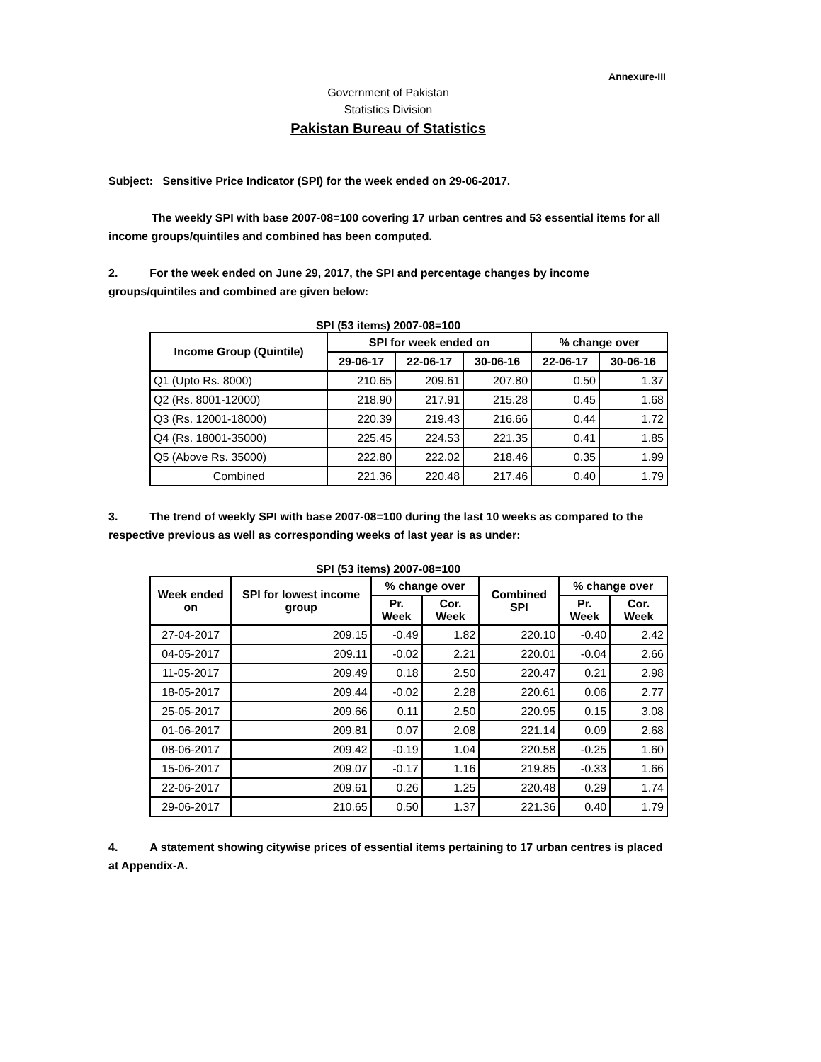Annexure-III
Government of Pakistan
Statistics Division
Pakistan Bureau of Statistics
Subject: Sensitive Price Indicator (SPI) for the week ended on 29-06-2017.
The weekly SPI with base 2007-08=100 covering 17 urban centres and 53 essential items for all income groups/quintiles and combined has been computed.
2. For the week ended on June 29, 2017, the SPI and percentage changes by income groups/quintiles and combined are given below:
SPI (53 items) 2007-08=100
| Income Group (Quintile) | SPI for week ended on | | | % change over | |
| --- | --- | --- | --- | --- | --- |
| | 29-06-17 | 22-06-17 | 30-06-16 | 22-06-17 | 30-06-16 |
| Q1 (Upto Rs. 8000) | 210.65 | 209.61 | 207.80 | 0.50 | 1.37 |
| Q2 (Rs. 8001-12000) | 218.90 | 217.91 | 215.28 | 0.45 | 1.68 |
| Q3 (Rs. 12001-18000) | 220.39 | 219.43 | 216.66 | 0.44 | 1.72 |
| Q4 (Rs. 18001-35000) | 225.45 | 224.53 | 221.35 | 0.41 | 1.85 |
| Q5 (Above Rs. 35000) | 222.80 | 222.02 | 218.46 | 0.35 | 1.99 |
| Combined | 221.36 | 220.48 | 217.46 | 0.40 | 1.79 |
3. The trend of weekly SPI with base 2007-08=100 during the last 10 weeks as compared to the respective previous as well as corresponding weeks of last year is as under:
SPI (53 items) 2007-08=100
| Week ended on | SPI for lowest income group | % change over | | Combined SPI | % change over | |
| --- | --- | --- | --- | --- | --- | --- |
| | | Pr. Week | Cor. Week | | Pr. Week | Cor. Week |
| 27-04-2017 | 209.15 | -0.49 | 1.82 | 220.10 | -0.40 | 2.42 |
| 04-05-2017 | 209.11 | -0.02 | 2.21 | 220.01 | -0.04 | 2.66 |
| 11-05-2017 | 209.49 | 0.18 | 2.50 | 220.47 | 0.21 | 2.98 |
| 18-05-2017 | 209.44 | -0.02 | 2.28 | 220.61 | 0.06 | 2.77 |
| 25-05-2017 | 209.66 | 0.11 | 2.50 | 220.95 | 0.15 | 3.08 |
| 01-06-2017 | 209.81 | 0.07 | 2.08 | 221.14 | 0.09 | 2.68 |
| 08-06-2017 | 209.42 | -0.19 | 1.04 | 220.58 | -0.25 | 1.60 |
| 15-06-2017 | 209.07 | -0.17 | 1.16 | 219.85 | -0.33 | 1.66 |
| 22-06-2017 | 209.61 | 0.26 | 1.25 | 220.48 | 0.29 | 1.74 |
| 29-06-2017 | 210.65 | 0.50 | 1.37 | 221.36 | 0.40 | 1.79 |
4. A statement showing citywise prices of essential items pertaining to 17 urban centres is placed at Appendix-A.